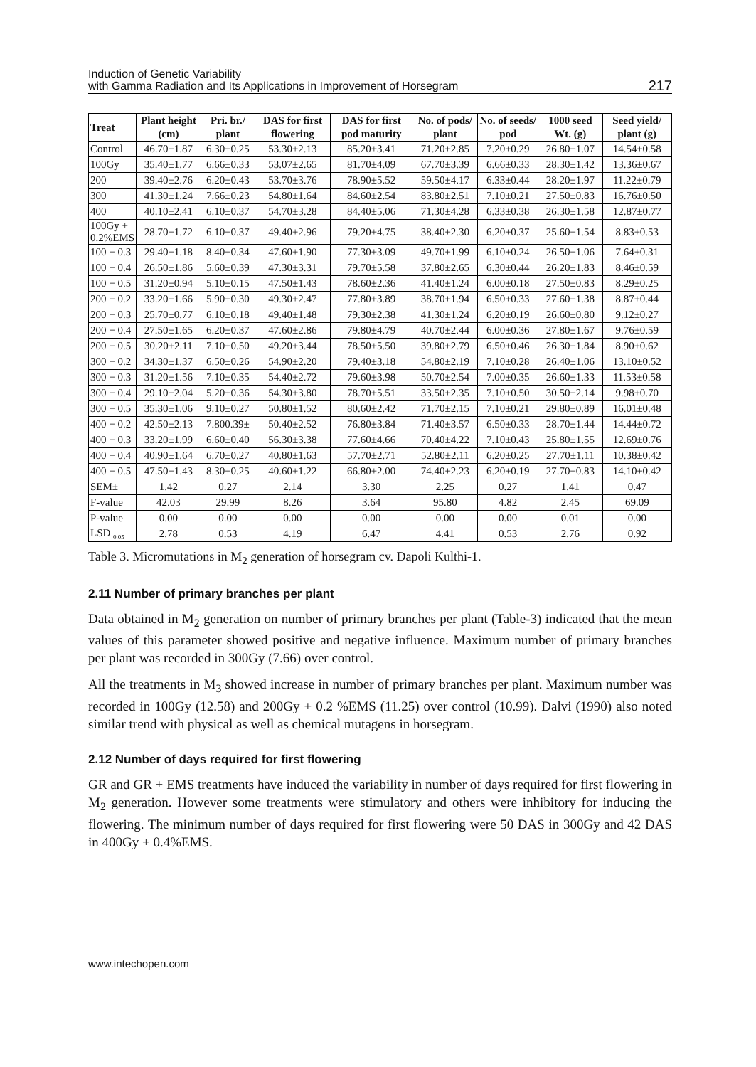Induction of Genetic Variability
with Gamma Radiation and Its Applications in Improvement of Horsegram
217
| Treat | Plant height (cm) | Pri. br./ plant | DAS for first flowering | DAS for first pod maturity | No. of pods/ plant | No. of seeds/ pod | 1000 seed Wt. (g) | Seed yield/ plant (g) |
| --- | --- | --- | --- | --- | --- | --- | --- | --- |
| Control | 46.70±1.87 | 6.30±0.25 | 53.30±2.13 | 85.20±3.41 | 71.20±2.85 | 7.20±0.29 | 26.80±1.07 | 14.54±0.58 |
| 100Gy | 35.40±1.77 | 6.66±0.33 | 53.07±2.65 | 81.70±4.09 | 67.70±3.39 | 6.66±0.33 | 28.30±1.42 | 13.36±0.67 |
| 200 | 39.40±2.76 | 6.20±0.43 | 53.70±3.76 | 78.90±5.52 | 59.50±4.17 | 6.33±0.44 | 28.20±1.97 | 11.22±0.79 |
| 300 | 41.30±1.24 | 7.66±0.23 | 54.80±1.64 | 84.60±2.54 | 83.80±2.51 | 7.10±0.21 | 27.50±0.83 | 16.76±0.50 |
| 400 | 40.10±2.41 | 6.10±0.37 | 54.70±3.28 | 84.40±5.06 | 71.30±4.28 | 6.33±0.38 | 26.30±1.58 | 12.87±0.77 |
| 100Gy + 0.2%EMS | 28.70±1.72 | 6.10±0.37 | 49.40±2.96 | 79.20±4.75 | 38.40±2.30 | 6.20±0.37 | 25.60±1.54 | 8.83±0.53 |
| 100 + 0.3 | 29.40±1.18 | 8.40±0.34 | 47.60±1.90 | 77.30±3.09 | 49.70±1.99 | 6.10±0.24 | 26.50±1.06 | 7.64±0.31 |
| 100 + 0.4 | 26.50±1.86 | 5.60±0.39 | 47.30±3.31 | 79.70±5.58 | 37.80±2.65 | 6.30±0.44 | 26.20±1.83 | 8.46±0.59 |
| 100 + 0.5 | 31.20±0.94 | 5.10±0.15 | 47.50±1.43 | 78.60±2.36 | 41.40±1.24 | 6.00±0.18 | 27.50±0.83 | 8.29±0.25 |
| 200 + 0.2 | 33.20±1.66 | 5.90±0.30 | 49.30±2.47 | 77.80±3.89 | 38.70±1.94 | 6.50±0.33 | 27.60±1.38 | 8.87±0.44 |
| 200 + 0.3 | 25.70±0.77 | 6.10±0.18 | 49.40±1.48 | 79.30±2.38 | 41.30±1.24 | 6.20±0.19 | 26.60±0.80 | 9.12±0.27 |
| 200 + 0.4 | 27.50±1.65 | 6.20±0.37 | 47.60±2.86 | 79.80±4.79 | 40.70±2.44 | 6.00±0.36 | 27.80±1.67 | 9.76±0.59 |
| 200 + 0.5 | 30.20±2.11 | 7.10±0.50 | 49.20±3.44 | 78.50±5.50 | 39.80±2.79 | 6.50±0.46 | 26.30±1.84 | 8.90±0.62 |
| 300 + 0.2 | 34.30±1.37 | 6.50±0.26 | 54.90±2.20 | 79.40±3.18 | 54.80±2.19 | 7.10±0.28 | 26.40±1.06 | 13.10±0.52 |
| 300 + 0.3 | 31.20±1.56 | 7.10±0.35 | 54.40±2.72 | 79.60±3.98 | 50.70±2.54 | 7.00±0.35 | 26.60±1.33 | 11.53±0.58 |
| 300 + 0.4 | 29.10±2.04 | 5.20±0.36 | 54.30±3.80 | 78.70±5.51 | 33.50±2.35 | 7.10±0.50 | 30.50±2.14 | 9.98±0.70 |
| 300 + 0.5 | 35.30±1.06 | 9.10±0.27 | 50.80±1.52 | 80.60±2.42 | 71.70±2.15 | 7.10±0.21 | 29.80±0.89 | 16.01±0.48 |
| 400 + 0.2 | 42.50±2.13 | 7.800.39± | 50.40±2.52 | 76.80±3.84 | 71.40±3.57 | 6.50±0.33 | 28.70±1.44 | 14.44±0.72 |
| 400 + 0.3 | 33.20±1.99 | 6.60±0.40 | 56.30±3.38 | 77.60±4.66 | 70.40±4.22 | 7.10±0.43 | 25.80±1.55 | 12.69±0.76 |
| 400 + 0.4 | 40.90±1.64 | 6.70±0.27 | 40.80±1.63 | 57.70±2.71 | 52.80±2.11 | 6.20±0.25 | 27.70±1.11 | 10.38±0.42 |
| 400 + 0.5 | 47.50±1.43 | 8.30±0.25 | 40.60±1.22 | 66.80±2.00 | 74.40±2.23 | 6.20±0.19 | 27.70±0.83 | 14.10±0.42 |
| SEM± | 1.42 | 0.27 | 2.14 | 3.30 | 2.25 | 0.27 | 1.41 | 0.47 |
| F-value | 42.03 | 29.99 | 8.26 | 3.64 | 95.80 | 4.82 | 2.45 | 69.09 |
| P-value | 0.00 | 0.00 | 0.00 | 0.00 | 0.00 | 0.00 | 0.01 | 0.00 |
| LSD <sub>0.05</sub> | 2.78 | 0.53 | 4.19 | 6.47 | 4.41 | 0.53 | 2.76 | 0.92 |
Table 3. Micromutations in M<sub>2</sub> generation of horsegram cv. Dapoli Kulthi-1.
2.11 Number of primary branches per plant
Data obtained in M<sub>2</sub> generation on number of primary branches per plant (Table-3) indicated that the mean values of this parameter showed positive and negative influence. Maximum number of primary branches per plant was recorded in 300Gy (7.66) over control.
All the treatments in M<sub>3</sub> showed increase in number of primary branches per plant. Maximum number was recorded in 100Gy (12.58) and 200Gy + 0.2 %EMS (11.25) over control (10.99). Dalvi (1990) also noted similar trend with physical as well as chemical mutagens in horsegram.
2.12 Number of days required for first flowering
GR and GR + EMS treatments have induced the variability in number of days required for first flowering in M<sub>2</sub> generation. However some treatments were stimulatory and others were inhibitory for inducing the flowering. The minimum number of days required for first flowering were 50 DAS in 300Gy and 42 DAS in 400Gy + 0.4%EMS.
www.intechopen.com